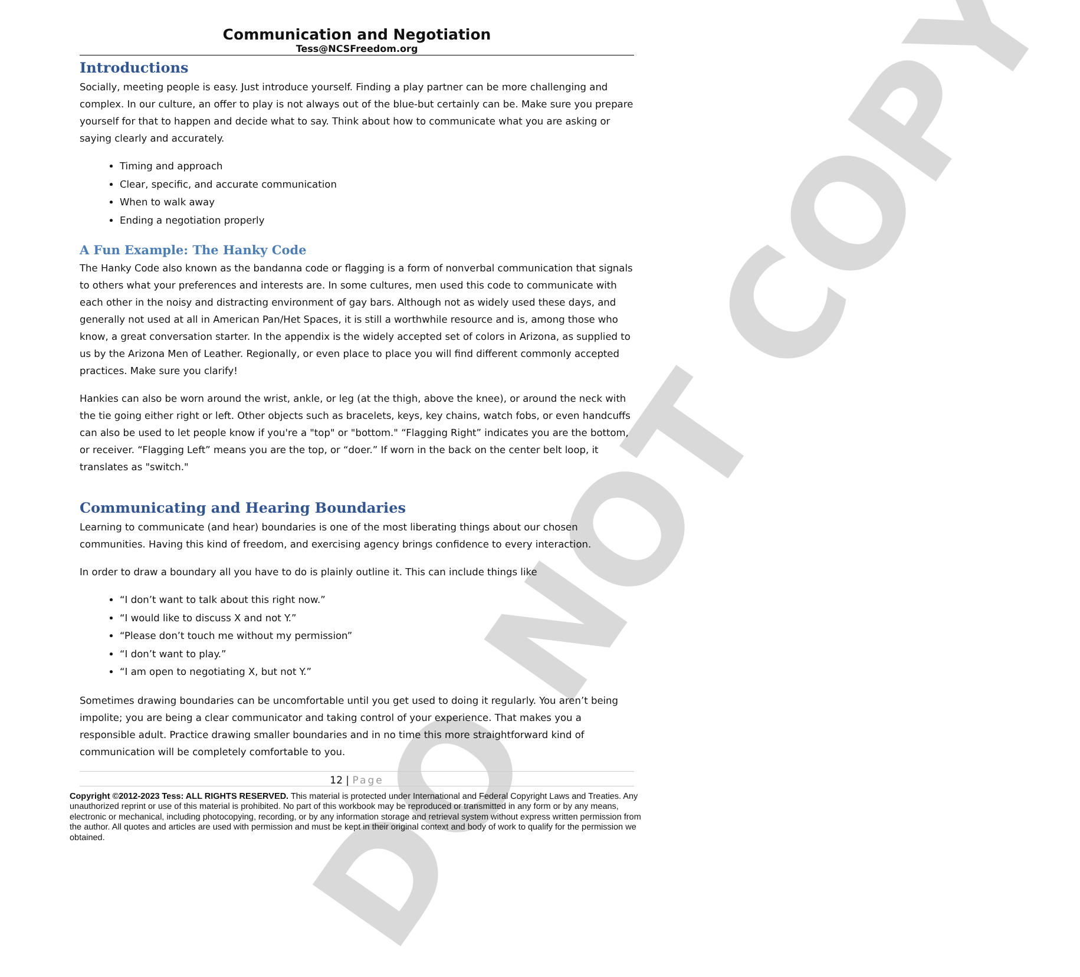DO NOT COPY
Communication and Negotiation
Tess@NCSFreedom.org
Introductions
Socially, meeting people is easy. Just introduce yourself. Finding a play partner can be more challenging and complex. In our culture, an offer to play is not always out of the blue-but certainly can be. Make sure you prepare yourself for that to happen and decide what to say. Think about how to communicate what you are asking or saying clearly and accurately.
Timing and approach
Clear, specific, and accurate communication
When to walk away
Ending a negotiation properly
A Fun Example: The Hanky Code
The Hanky Code also known as the bandanna code or flagging is a form of nonverbal communication that signals to others what your preferences and interests are. In some cultures, men used this code to communicate with each other in the noisy and distracting environment of gay bars. Although not as widely used these days, and generally not used at all in American Pan/Het Spaces, it is still a worthwhile resource and is, among those who know, a great conversation starter. In the appendix is the widely accepted set of colors in Arizona, as supplied to us by the Arizona Men of Leather. Regionally, or even place to place you will find different commonly accepted practices. Make sure you clarify!
Hankies can also be worn around the wrist, ankle, or leg (at the thigh, above the knee), or around the neck with the tie going either right or left. Other objects such as bracelets, keys, key chains, watch fobs, or even handcuffs can also be used to let people know if you're a "top" or "bottom." “Flagging Right” indicates you are the bottom, or receiver. “Flagging Left” means you are the top, or “doer.” If worn in the back on the center belt loop, it translates as "switch."
Communicating and Hearing Boundaries
Learning to communicate (and hear) boundaries is one of the most liberating things about our chosen communities. Having this kind of freedom, and exercising agency brings confidence to every interaction.
In order to draw a boundary all you have to do is plainly outline it. This can include things like
“I don’t want to talk about this right now.”
“I would like to discuss X and not Y.”
“Please don’t touch me without my permission”
“I don’t want to play.”
“I am open to negotiating X, but not Y.”
Sometimes drawing boundaries can be uncomfortable until you get used to doing it regularly. You aren’t being impolite; you are being a clear communicator and taking control of your experience. That makes you a responsible adult. Practice drawing smaller boundaries and in no time this more straightforward kind of communication will be completely comfortable to you.
12 | Page
Copyright ©2012-2023 Tess: ALL RIGHTS RESERVED. This material is protected under International and Federal Copyright Laws and Treaties. Any unauthorized reprint or use of this material is prohibited. No part of this workbook may be reproduced or transmitted in any form or by any means, electronic or mechanical, including photocopying, recording, or by any information storage and retrieval system without express written permission from the author. All quotes and articles are used with permission and must be kept in their original context and body of work to qualify for the permission we obtained.